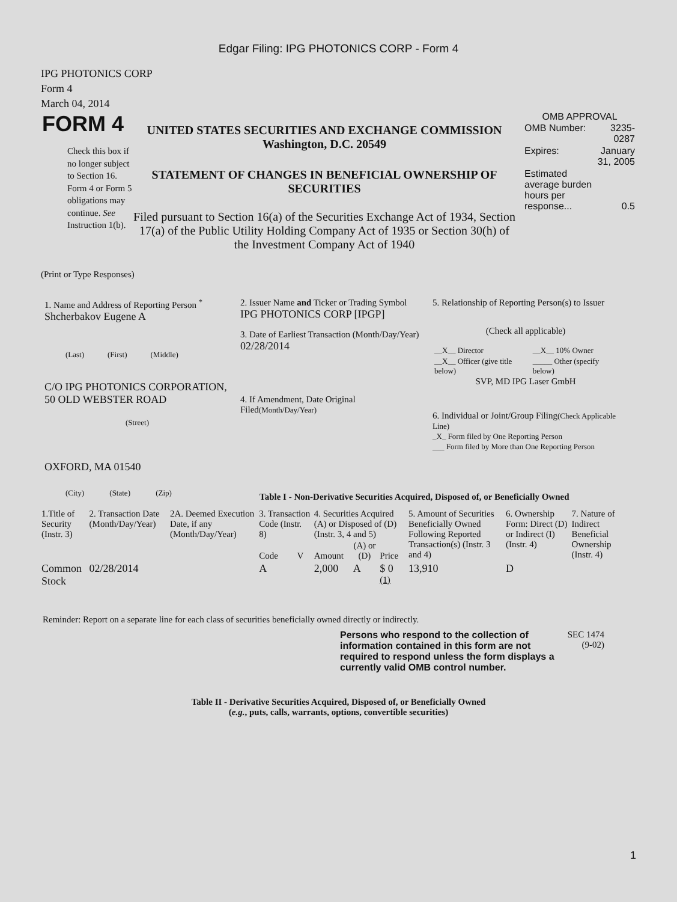Edgar Filing: IPG PHOTONICS CORP - Form 4
IPG PHOTONICS CORP
Form 4
March 04, 2014
FORM 4
Check this box if no longer subject to Section 16. Form 4 or Form 5 obligations may continue. See Instruction 1(b).
UNITED STATES SECURITIES AND EXCHANGE COMMISSION
Washington, D.C. 20549
STATEMENT OF CHANGES IN BENEFICIAL OWNERSHIP OF SECURITIES
Filed pursuant to Section 16(a) of the Securities Exchange Act of 1934, Section 17(a) of the Public Utility Holding Company Act of 1935 or Section 30(h) of the Investment Company Act of 1940
OMB APPROVAL
| OMB Number: | 3235-0287 |
| Expires: | January 31, 2005 |
| Estimated average burden hours per response... | 0.5 |
(Print or Type Responses)
1. Name and Address of Reporting Person <sup>*</sup>
Shcherbakov Eugene A
(Last) (First) (Middle)
C/O IPG PHOTONICS CORPORATION, 50 OLD WEBSTER ROAD
(Street)
OXFORD, MA 01540
(City) (State) (Zip)
2. Issuer Name and Ticker or Trading Symbol
IPG PHOTONICS CORP [IPGP]
3. Date of Earliest Transaction (Month/Day/Year)
02/28/2014
4. If Amendment, Date Original Filed(Month/Day/Year)
5. Relationship of Reporting Person(s) to Issuer
(Check all applicable)
| __X__ Director | __X__ 10% Owner |
| __X__ Officer (give title below) | _____ Other (specify below) |
SVP, MD IPG Laser GmbH
6. Individual or Joint/Group Filing(Check Applicable Line)
_X_ Form filed by One Reporting Person
___ Form filed by More than One Reporting Person
Table I - Non-Derivative Securities Acquired, Disposed of, or Beneficially Owned
| 1.Title of Security (Instr. 3) | 2. Transaction Date (Month/Day/Year) | 2A. Deemed Execution Date, if any (Month/Day/Year) | 3. Transaction Code (Instr. 8) | | 4. Securities Acquired (A) or Disposed of (D) (Instr. 3, 4 and 5) | | | 5. Amount of Securities Beneficially Owned Following Reported Transaction(s) (Instr. 3 and 4) | 6. Ownership Form: Direct (D) or Indirect (I) (Instr. 4) | 7. Nature of Indirect Beneficial Ownership (Instr. 4) |
| --- | --- | --- | --- | --- | --- | --- | --- | --- | --- | --- |
| | | | Code | V | Amount | (A) or (D) | Price | | | |
| Common Stock | 02/28/2014 | | A | | 2,000 | A | $ 0 <sup>(1)</sup> | 13,910 | D | |
Reminder: Report on a separate line for each class of securities beneficially owned directly or indirectly.
Persons who respond to the collection of information contained in this form are not required to respond unless the form displays a currently valid OMB control number.
SEC 1474 (9-02)
Table II - Derivative Securities Acquired, Disposed of, or Beneficially Owned
(e.g., puts, calls, warrants, options, convertible securities)
1